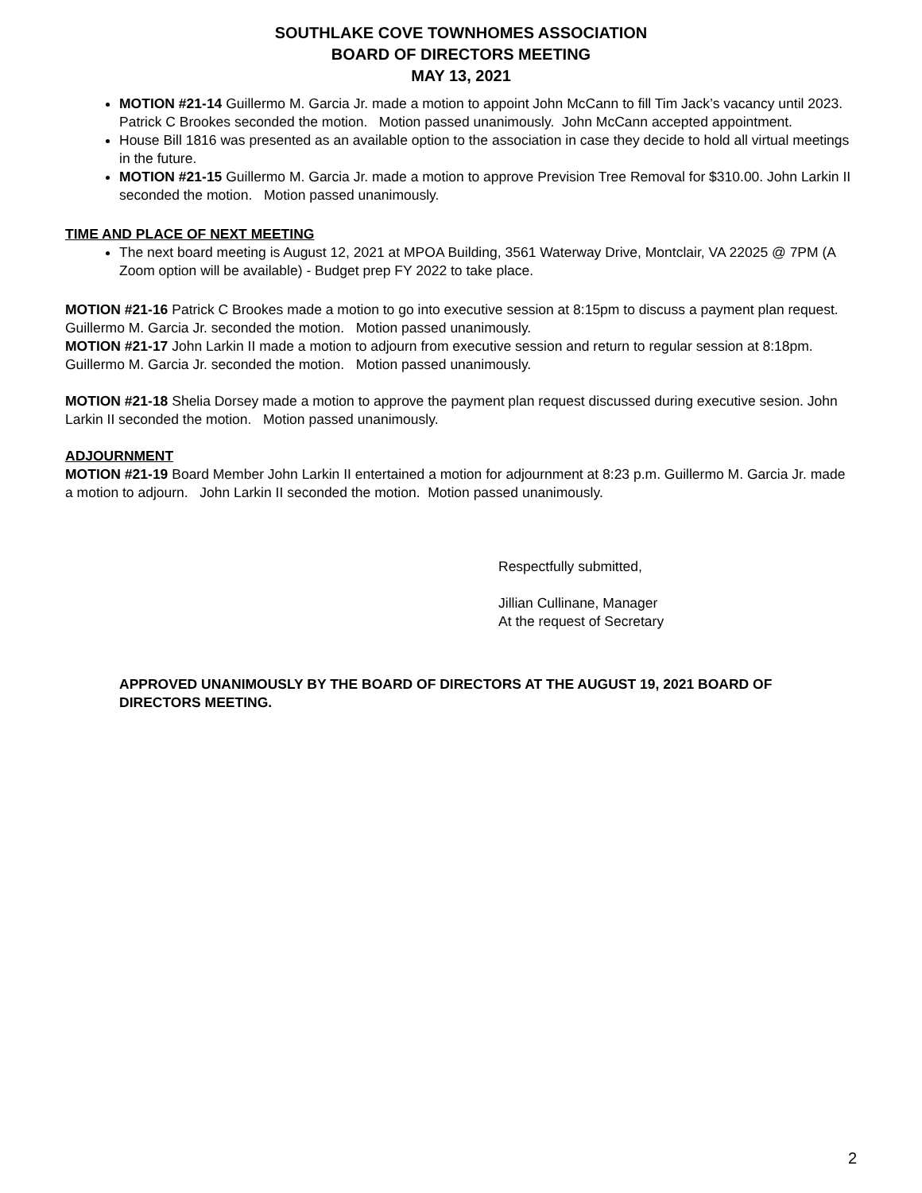SOUTHLAKE COVE TOWNHOMES ASSOCIATION
BOARD OF DIRECTORS MEETING
MAY 13, 2021
MOTION #21-14 Guillermo M. Garcia Jr. made a motion to appoint John McCann to fill Tim Jack’s vacancy until 2023. Patrick C Brookes seconded the motion. Motion passed unanimously. John McCann accepted appointment.
House Bill 1816 was presented as an available option to the association in case they decide to hold all virtual meetings in the future.
MOTION #21-15 Guillermo M. Garcia Jr. made a motion to approve Prevision Tree Removal for $310.00. John Larkin II seconded the motion. Motion passed unanimously.
TIME AND PLACE OF NEXT MEETING
The next board meeting is August 12, 2021 at MPOA Building, 3561 Waterway Drive, Montclair, VA 22025 @ 7PM (A Zoom option will be available) - Budget prep FY 2022 to take place.
MOTION #21-16 Patrick C Brookes made a motion to go into executive session at 8:15pm to discuss a payment plan request. Guillermo M. Garcia Jr. seconded the motion. Motion passed unanimously.
MOTION #21-17 John Larkin II made a motion to adjourn from executive session and return to regular session at 8:18pm. Guillermo M. Garcia Jr. seconded the motion. Motion passed unanimously.
MOTION #21-18 Shelia Dorsey made a motion to approve the payment plan request discussed during executive sesion. John Larkin II seconded the motion. Motion passed unanimously.
ADJOURNMENT
MOTION #21-19 Board Member John Larkin II entertained a motion for adjournment at 8:23 p.m. Guillermo M. Garcia Jr. made a motion to adjourn. John Larkin II seconded the motion. Motion passed unanimously.
Respectfully submitted,
Jillian Cullinane, Manager
At the request of Secretary
APPROVED UNANIMOUSLY BY THE BOARD OF DIRECTORS AT THE AUGUST 19, 2021 BOARD OF DIRECTORS MEETING.
2